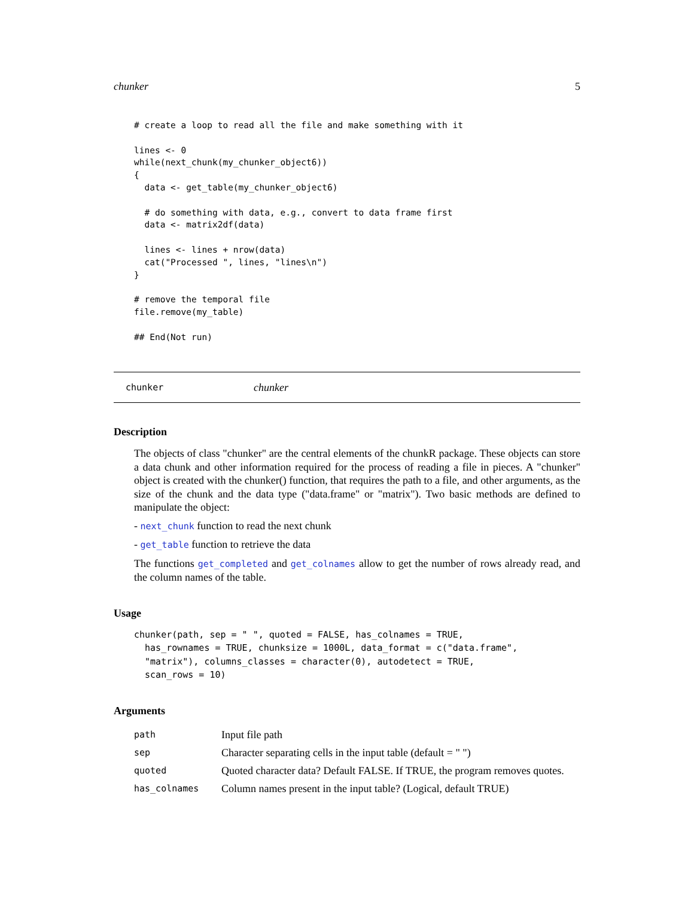chunker 5
# create a loop to read all the file and make something with it

lines <- 0
while(next_chunk(my_chunker_object6))
{
  data <- get_table(my_chunker_object6)

  # do something with data, e.g., convert to data frame first
  data <- matrix2df(data)

  lines <- lines + nrow(data)
  cat("Processed ", lines, "lines\n")
}

# remove the temporal file
file.remove(my_table)

## End(Not run)
chunker chunker
Description
The objects of class "chunker" are the central elements of the chunkR package. These objects can store a data chunk and other information required for the process of reading a file in pieces. A "chunker" object is created with the chunker() function, that requires the path to a file, and other arguments, as the size of the chunk and the data type ("data.frame" or "matrix"). Two basic methods are defined to manipulate the object:
- next_chunk function to read the next chunk
- get_table function to retrieve the data
The functions get_completed and get_colnames allow to get the number of rows already read, and the column names of the table.
Usage
chunker(path, sep = " ", quoted = FALSE, has_colnames = TRUE,
  has_rownames = TRUE, chunksize = 1000L, data_format = c("data.frame",
  "matrix"), columns_classes = character(0), autodetect = TRUE,
  scan_rows = 10)
Arguments
| path | Input file path |
| sep | Character separating cells in the input table (default = " ") |
| quoted | Quoted character data? Default FALSE. If TRUE, the program removes quotes. |
| has_colnames | Column names present in the input table? (Logical, default TRUE) |